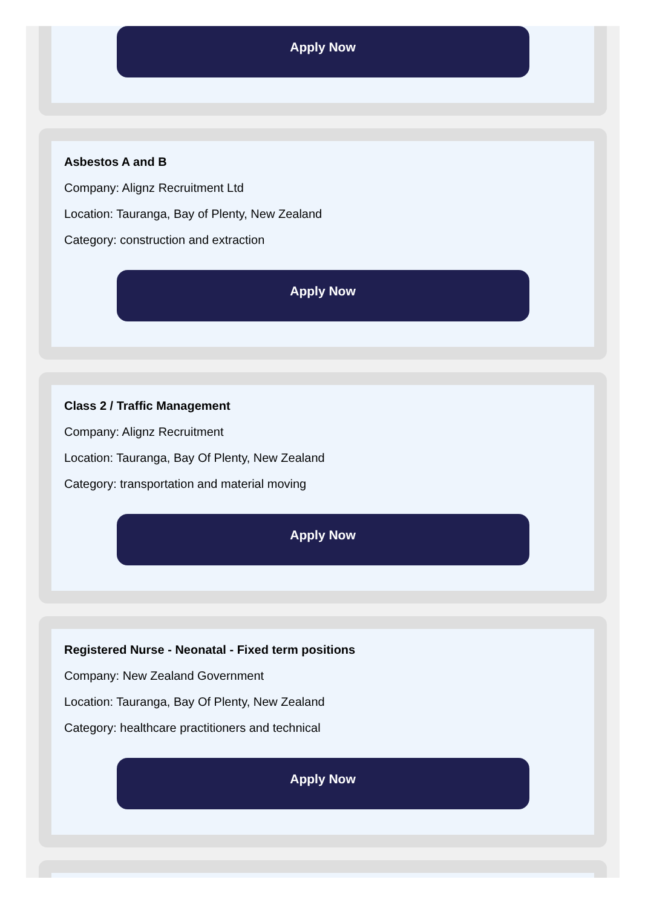Apply Now
Asbestos A and B
Company: Alignz Recruitment Ltd
Location: Tauranga, Bay of Plenty, New Zealand
Category: construction and extraction
Apply Now
Class 2 / Traffic Management
Company: Alignz Recruitment
Location: Tauranga, Bay Of Plenty, New Zealand
Category: transportation and material moving
Apply Now
Registered Nurse - Neonatal - Fixed term positions
Company: New Zealand Government
Location: Tauranga, Bay Of Plenty, New Zealand
Category: healthcare practitioners and technical
Apply Now